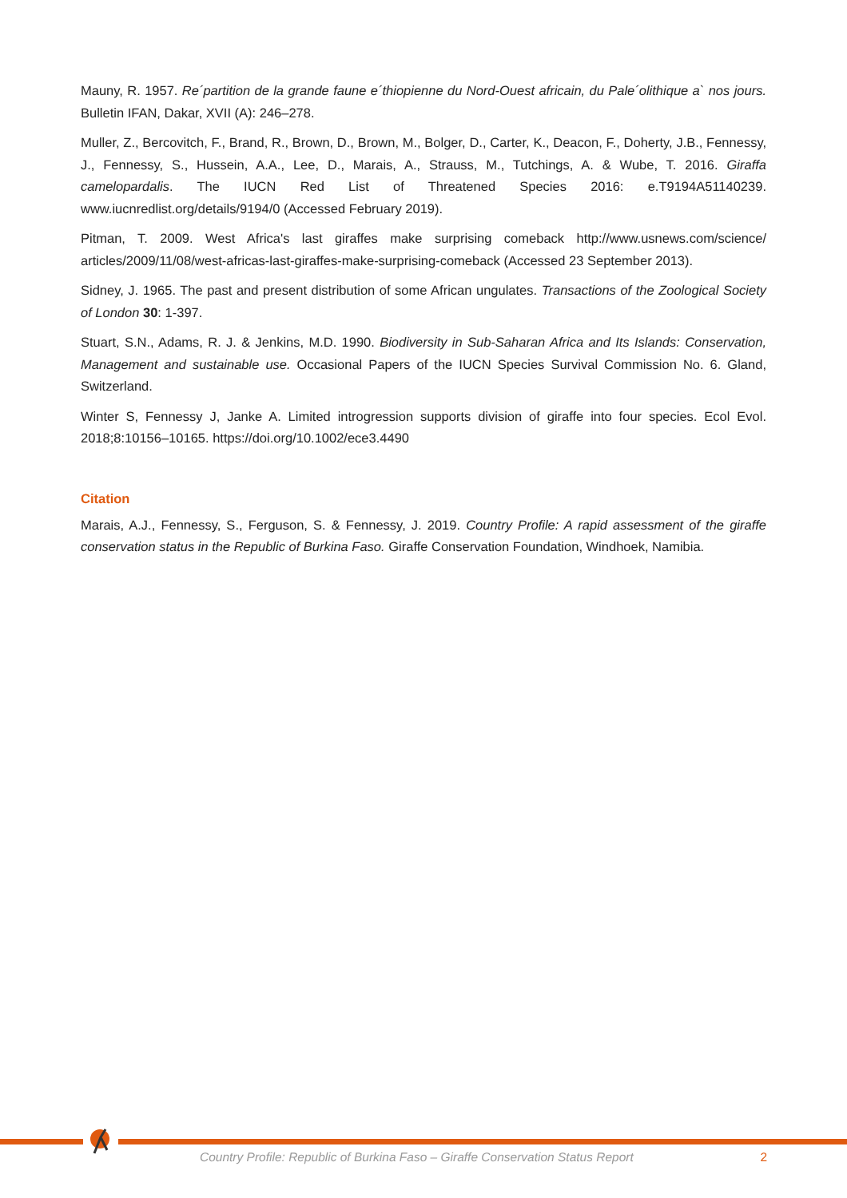Mauny, R. 1957. Re´partition de la grande faune e´thiopienne du Nord-Ouest africain, du Pale´olithique a` nos jours. Bulletin IFAN, Dakar, XVII (A): 246–278.
Muller, Z., Bercovitch, F., Brand, R., Brown, D., Brown, M., Bolger, D., Carter, K., Deacon, F., Doherty, J.B., Fennessy, J., Fennessy, S., Hussein, A.A., Lee, D., Marais, A., Strauss, M., Tutchings, A. & Wube, T. 2016. Giraffa camelopardalis. The IUCN Red List of Threatened Species 2016: e.T9194A51140239. www.iucnredlist.org/details/9194/0 (Accessed February 2019).
Pitman, T. 2009. West Africa's last giraffes make surprising comeback http://www.usnews.com/science/ articles/2009/11/08/west-africas-last-giraffes-make-surprising-comeback (Accessed 23 September 2013).
Sidney, J. 1965. The past and present distribution of some African ungulates. Transactions of the Zoological Society of London 30: 1-397.
Stuart, S.N., Adams, R. J. & Jenkins, M.D. 1990. Biodiversity in Sub-Saharan Africa and Its Islands: Conservation, Management and sustainable use. Occasional Papers of the IUCN Species Survival Commission No. 6. Gland, Switzerland.
Winter S, Fennessy J, Janke A. Limited introgression supports division of giraffe into four species. Ecol Evol. 2018;8:10156–10165. https://doi.org/10.1002/ece3.4490
Citation
Marais, A.J., Fennessy, S., Ferguson, S. & Fennessy, J. 2019. Country Profile: A rapid assessment of the giraffe conservation status in the Republic of Burkina Faso. Giraffe Conservation Foundation, Windhoek, Namibia.
Country Profile: Republic of Burkina Faso – Giraffe Conservation Status Report 2